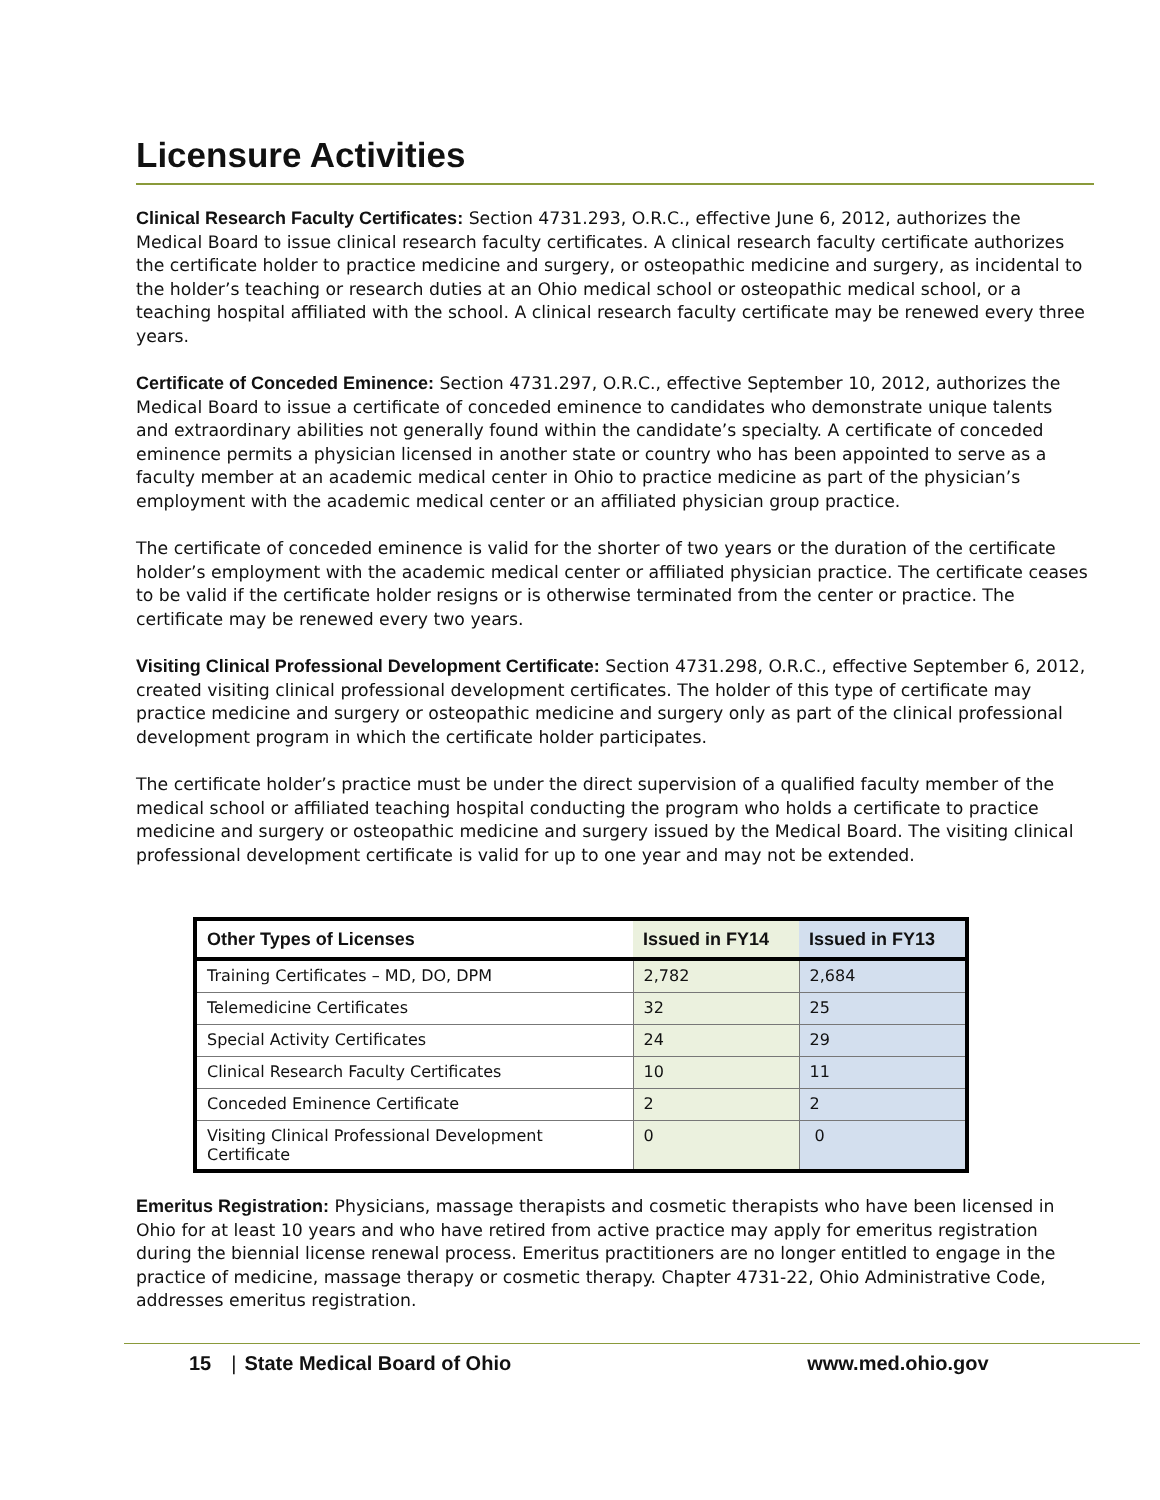Licensure Activities
Clinical Research Faculty Certificates: Section 4731.293, O.R.C., effective June 6, 2012, authorizes the Medical Board to issue clinical research faculty certificates. A clinical research faculty certificate authorizes the certificate holder to practice medicine and surgery, or osteopathic medicine and surgery, as incidental to the holder’s teaching or research duties at an Ohio medical school or osteopathic medical school, or a teaching hospital affiliated with the school. A clinical research faculty certificate may be renewed every three years.
Certificate of Conceded Eminence: Section 4731.297, O.R.C., effective September 10, 2012, authorizes the Medical Board to issue a certificate of conceded eminence to candidates who demonstrate unique talents and extraordinary abilities not generally found within the candidate’s specialty. A certificate of conceded eminence permits a physician licensed in another state or country who has been appointed to serve as a faculty member at an academic medical center in Ohio to practice medicine as part of the physician’s employment with the academic medical center or an affiliated physician group practice.
The certificate of conceded eminence is valid for the shorter of two years or the duration of the certificate holder’s employment with the academic medical center or affiliated physician practice. The certificate ceases to be valid if the certificate holder resigns or is otherwise terminated from the center or practice. The certificate may be renewed every two years.
Visiting Clinical Professional Development Certificate: Section 4731.298, O.R.C., effective September 6, 2012, created visiting clinical professional development certificates. The holder of this type of certificate may practice medicine and surgery or osteopathic medicine and surgery only as part of the clinical professional development program in which the certificate holder participates.
The certificate holder’s practice must be under the direct supervision of a qualified faculty member of the medical school or affiliated teaching hospital conducting the program who holds a certificate to practice medicine and surgery or osteopathic medicine and surgery issued by the Medical Board. The visiting clinical professional development certificate is valid for up to one year and may not be extended.
| Other Types of Licenses | Issued in FY14 | Issued in FY13 |
| --- | --- | --- |
| Training Certificates – MD, DO, DPM | 2,782 | 2,684 |
| Telemedicine Certificates | 32 | 25 |
| Special Activity Certificates | 24 | 29 |
| Clinical Research Faculty Certificates | 10 | 11 |
| Conceded Eminence Certificate | 2 | 2 |
| Visiting Clinical Professional Development Certificate | 0 | 0 |
Emeritus Registration: Physicians, massage therapists and cosmetic therapists who have been licensed in Ohio for at least 10 years and who have retired from active practice may apply for emeritus registration during the biennial license renewal process. Emeritus practitioners are no longer entitled to engage in the practice of medicine, massage therapy or cosmetic therapy. Chapter 4731-22, Ohio Administrative Code, addresses emeritus registration.
15 | State Medical Board of Ohio www.med.ohio.gov